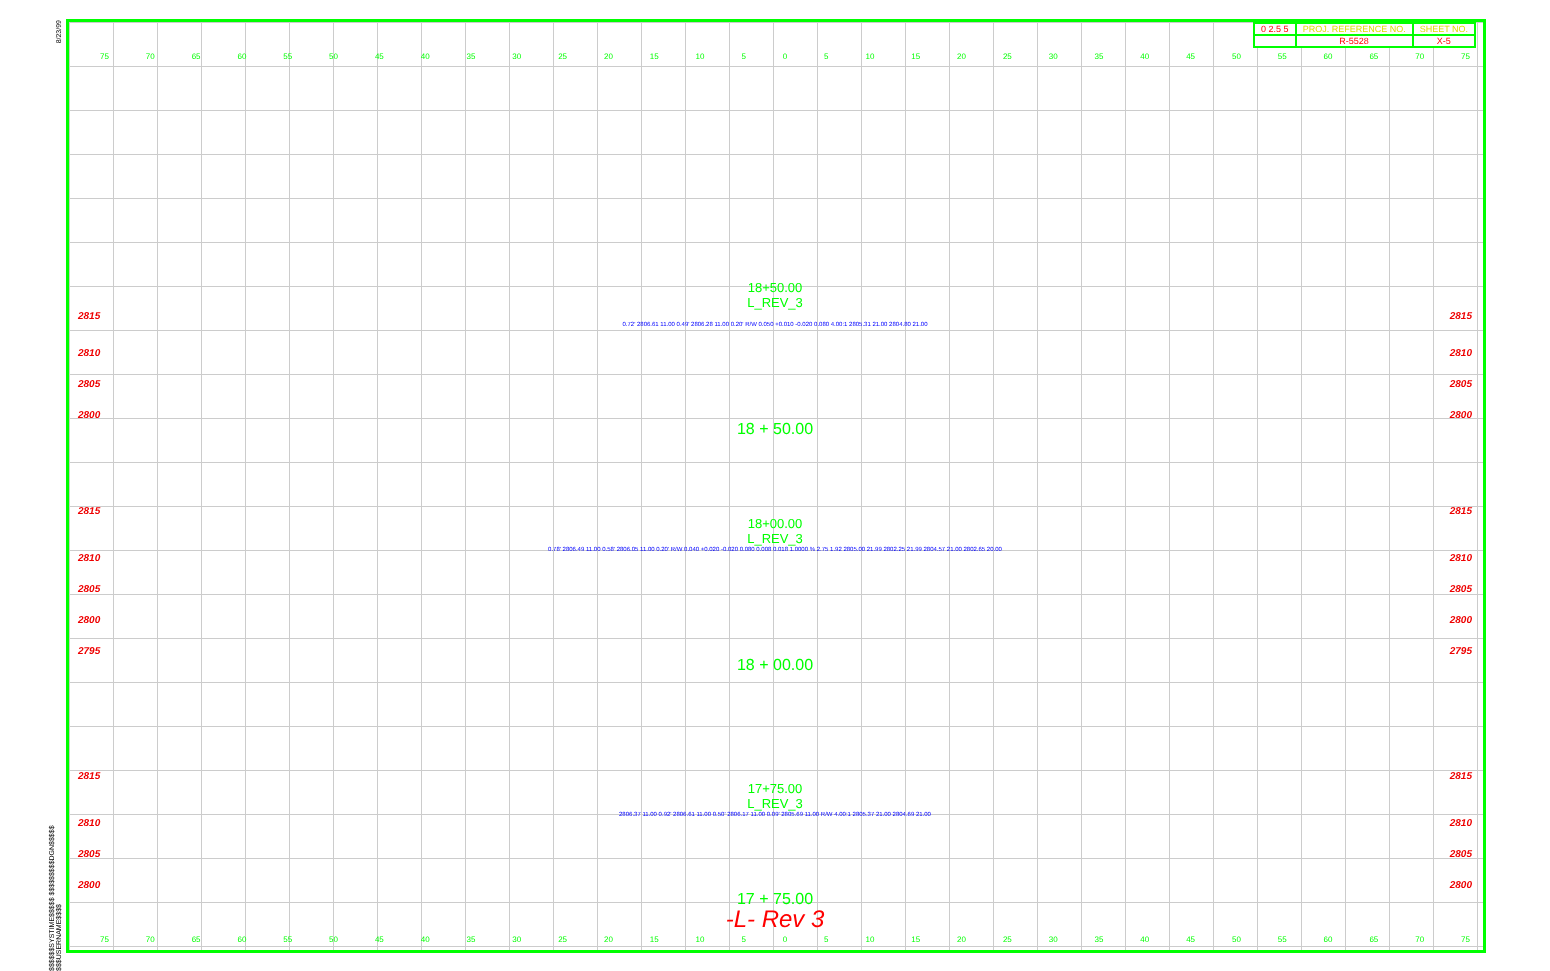8/23/99
| 0 2.5 5 | PROJ. REFERENCE NO. | SHEET NO. |
| | R-5528 | X-5 |
75 70 65 60 55 50 45 40 35 30 25 20 15 10 5 0 5 10 15 20 25 30 35 40 45 50 55 60 65 70 75
18+50.00
L_REV_3
2815 2815
0.72' 2806.61 11.00 0.49' 2806.28 11.00 0.20' R/W 0.050 +0.010 -0.020 0.080 4.00:1 2805.31 21.00 2804.80 21.00
2810 2810
2805 2805
2800 2800
18 + 50.00
2815 2815
18+00.00
L_REV_3
0.78' 2806.49 11.00 0.58' 2806.05 11.00 0.20' R/W 0.040 +0.020 -0.020 0.080 0.008 0.018 1.0000 % 2.75 1.92 2805.00 21.99 2802.25 21.99 2804.57 21.00 2802.65 20.00
2810 2810
2805 2805
2800 2800
2795 2795
18 + 00.00
2815 2815
17+75.00
L_REV_3
2806.37 11.00 0.92' 2806.61 11.00 0.50' 2806.17 11.00 0.09' 2805.69 11.00 R/W 4.00:1 2805.37 21.00 2804.69 21.00
2810 2810
2805 2805
2800 2800
17 + 75.00
-L- Rev 3
75 70 65 60 55 50 45 40 35 30 25 20 15 10 5 0 5 10 15 20 25 30 35 40 45 50 55 60 65 70 75
$$$$$$SYSTIME$$$$$ $$$$$$$$$DGN$$$$$ $$$USERNAME$$$$